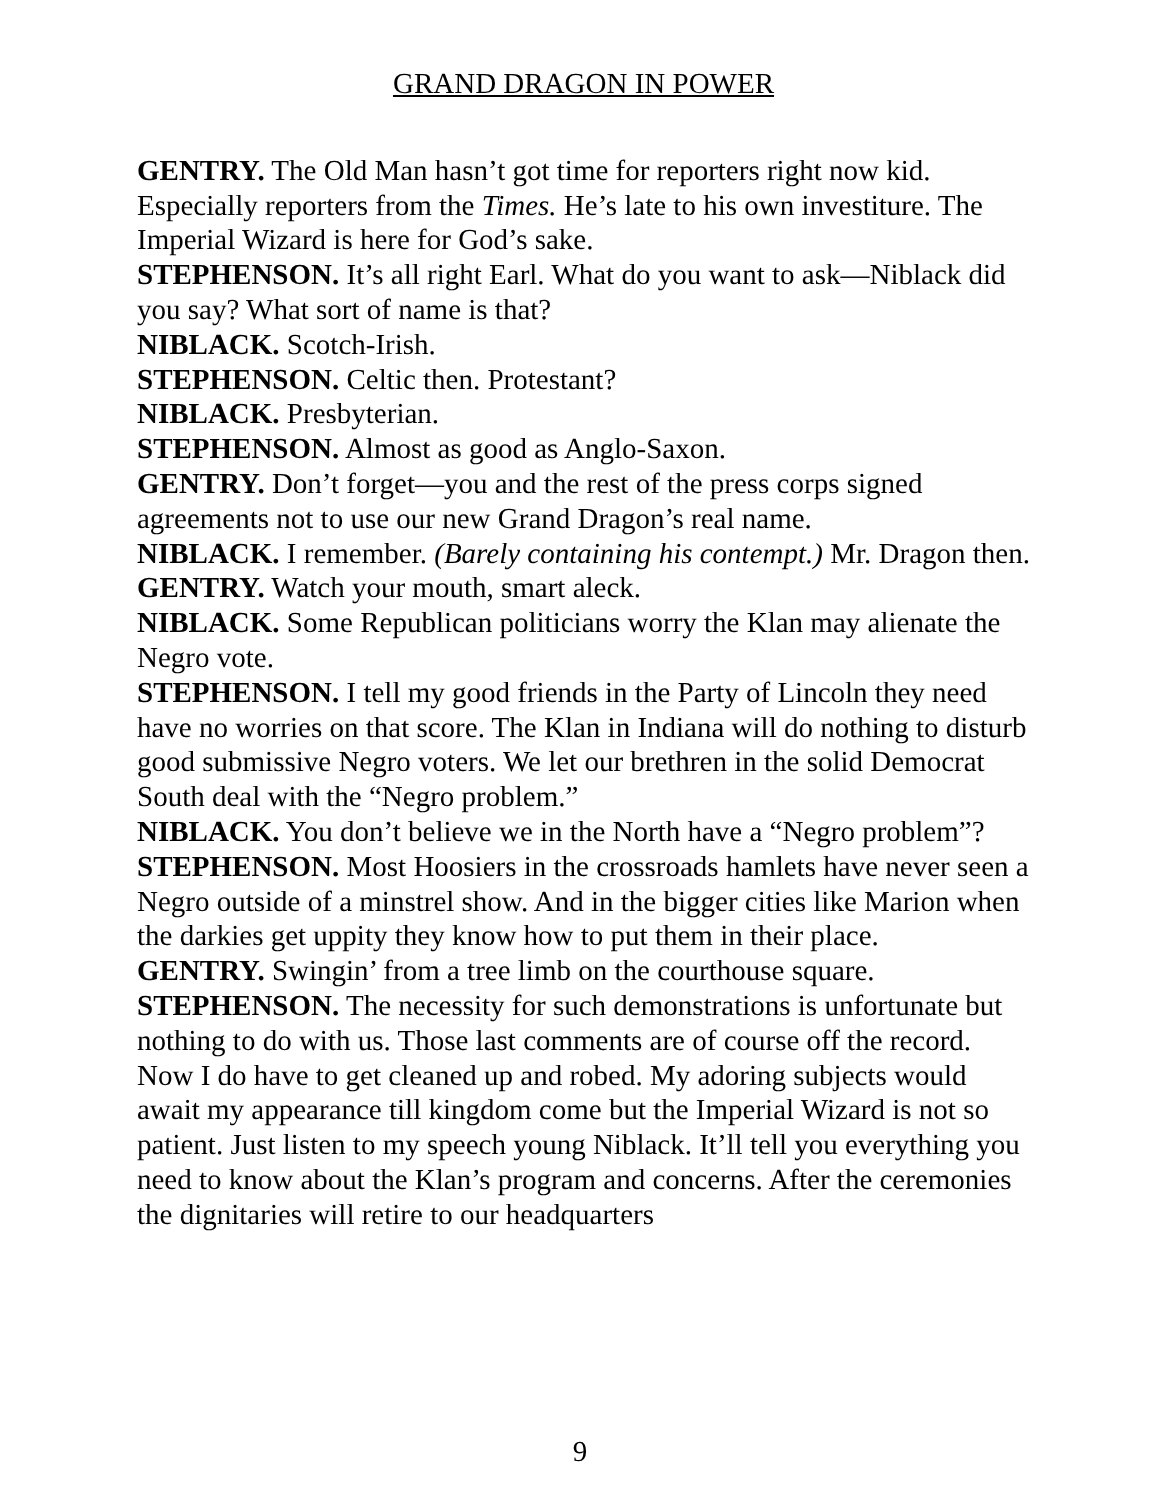GRAND DRAGON IN POWER
GENTRY. The Old Man hasn’t got time for reporters right now kid. Especially reporters from the Times. He’s late to his own investiture. The Imperial Wizard is here for God’s sake.
STEPHENSON. It’s all right Earl. What do you want to ask—Niblack did you say? What sort of name is that?
NIBLACK. Scotch-Irish.
STEPHENSON. Celtic then. Protestant?
NIBLACK. Presbyterian.
STEPHENSON. Almost as good as Anglo-Saxon.
GENTRY. Don’t forget—you and the rest of the press corps signed agreements not to use our new Grand Dragon’s real name.
NIBLACK. I remember. (Barely containing his contempt.) Mr. Dragon then.
GENTRY. Watch your mouth, smart aleck.
NIBLACK. Some Republican politicians worry the Klan may alienate the Negro vote.
STEPHENSON. I tell my good friends in the Party of Lincoln they need have no worries on that score. The Klan in Indiana will do nothing to disturb good submissive Negro voters. We let our brethren in the solid Democrat South deal with the “Negro problem.”
NIBLACK. You don’t believe we in the North have a “Negro problem”?
STEPHENSON. Most Hoosiers in the crossroads hamlets have never seen a Negro outside of a minstrel show. And in the bigger cities like Marion when the darkies get uppity they know how to put them in their place.
GENTRY. Swingin’ from a tree limb on the courthouse square.
STEPHENSON. The necessity for such demonstrations is unfortunate but nothing to do with us. Those last comments are of course off the record. Now I do have to get cleaned up and robed. My adoring subjects would await my appearance till kingdom come but the Imperial Wizard is not so patient. Just listen to my speech young Niblack. It’ll tell you everything you need to know about the Klan’s program and concerns. After the ceremonies the dignitaries will retire to our headquarters
9